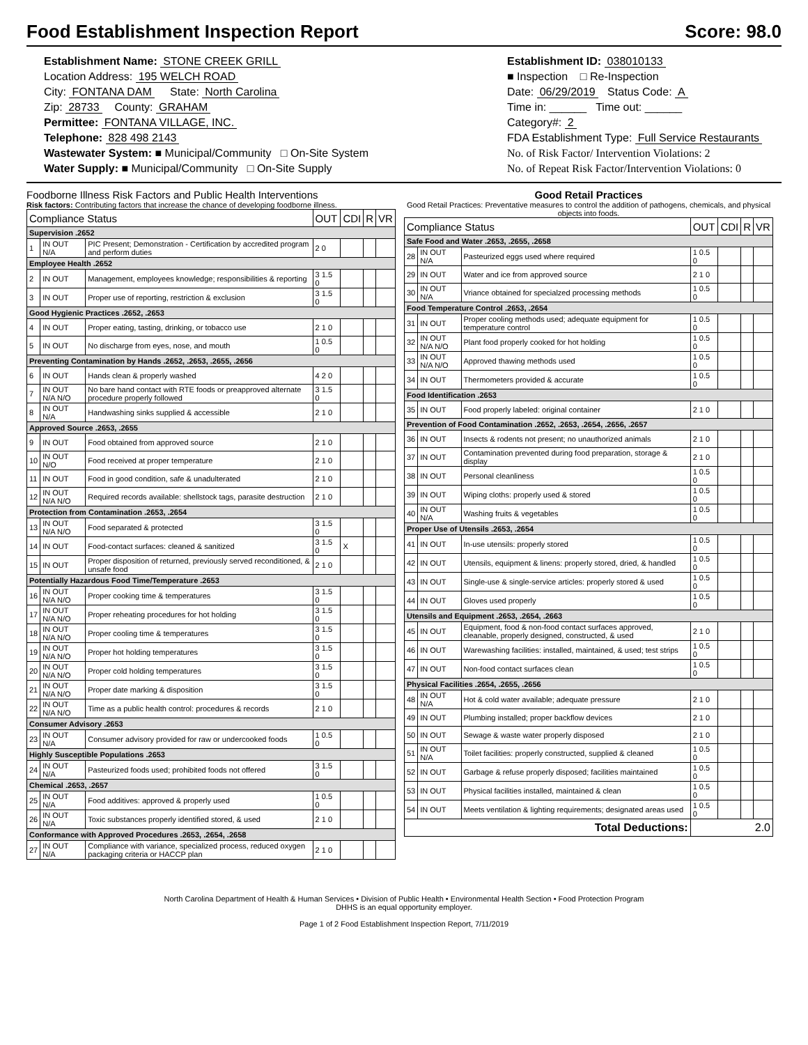Food Establishment Inspection Report Score: 98.0
Establishment Name: STONE CREEK GRILL
Location Address: 195 WELCH ROAD
City: FONTANA DAM State: North Carolina
Zip: 28733 County: GRAHAM
Permittee: FONTANA VILLAGE, INC.
Telephone: 828 498 2143
Wastewater System: ■ Municipal/Community □ On-Site System
Water Supply: ■ Municipal/Community □ On-Site Supply
Establishment ID: 038010133
■ Inspection □ Re-Inspection
Date: 06/29/2019 Status Code: A
Time in: ______ Time out: ______
Category#: 2
FDA Establishment Type: Full Service Restaurants
No. of Risk Factor/ Intervention Violations: 2
No. of Repeat Risk Factor/Intervention Violations: 0
Foodborne Illness Risk Factors and Public Health Interventions
Risk factors: Contributing factors that increase the chance of developing foodborne illness.
| Compliance Status | | | OUT | CDI | R | VR |
| --- | --- | --- | --- | --- | --- | --- |
| Supervision .2652 | | | | | | |
| 1 | IN OUT N/A | PIC Present; Demonstration - Certification by accredited program and perform duties | 2 0 | | | |
| Employee Health .2652 | | | | | | |
| 2 | IN OUT | Management, employees knowledge; responsibilities & reporting | 3 1.5 0 | | | |
| 3 | IN OUT | Proper use of reporting, restriction & exclusion | 3 1.5 0 | | | |
| Good Hygienic Practices .2652, .2653 | | | | | | |
| 4 | IN OUT | Proper eating, tasting, drinking, or tobacco use | 2 1 0 | | | |
| 5 | IN OUT | No discharge from eyes, nose, and mouth | 1 0.5 0 | | | |
| Preventing Contamination by Hands .2652, .2653, .2655, .2656 | | | | | | |
| 6 | IN OUT | Hands clean & properly washed | 4 2 0 | | | |
| 7 | IN OUT N/A N/O | No bare hand contact with RTE foods or preapproved alternate procedure properly followed | 3 1.5 0 | | | |
| 8 | IN OUT N/A | Handwashing sinks supplied & accessible | 2 1 0 | | | |
| Approved Source .2653, .2655 | | | | | | |
| 9 | IN OUT | Food obtained from approved source | 2 1 0 | | | |
| 10 | IN OUT N/O | Food received at proper temperature | 2 1 0 | | | |
| 11 | IN OUT | Food in good condition, safe & unadulterated | 2 1 0 | | | |
| 12 | IN OUT N/A N/O | Required records available: shellstock tags, parasite destruction | 2 1 0 | | | |
| Protection from Contamination .2653, .2654 | | | | | | |
| 13 | IN OUT N/A N/O | Food separated & protected | 3 1.5 0 | | | |
| 14 | IN OUT | Food-contact surfaces: cleaned & sanitized | 3 1.5 0 | X | | |
| 15 | IN OUT | Proper disposition of returned, previously served reconditioned, & unsafe food | 2 1 0 | | | |
| Potentially Hazardous Food Time/Temperature .2653 | | | | | | |
| 16 | IN OUT N/A N/O | Proper cooking time & temperatures | 3 1.5 0 | | | |
| 17 | IN OUT N/A N/O | Proper reheating procedures for hot holding | 3 1.5 0 | | | |
| 18 | IN OUT N/A N/O | Proper cooling time & temperatures | 3 1.5 0 | | | |
| 19 | IN OUT N/A N/O | Proper hot holding temperatures | 3 1.5 0 | | | |
| 20 | IN OUT N/A N/O | Proper cold holding temperatures | 3 1.5 0 | | | |
| 21 | IN OUT N/A N/O | Proper date marking & disposition | 3 1.5 0 | | | |
| 22 | IN OUT N/A N/O | Time as a public health control: procedures & records | 2 1 0 | | | |
| Consumer Advisory .2653 | | | | | | |
| 23 | IN OUT N/A | Consumer advisory provided for raw or undercooked foods | 1 0.5 0 | | | |
| Highly Susceptible Populations .2653 | | | | | | |
| 24 | IN OUT N/A | Pasteurized foods used; prohibited foods not offered | 3 1.5 0 | | | |
| Chemical .2653, .2657 | | | | | | |
| 25 | IN OUT N/A | Food additives: approved & properly used | 1 0.5 0 | | | |
| 26 | IN OUT N/A | Toxic substances properly identified stored, & used | 2 1 0 | | | |
| Conformance with Approved Procedures .2653, .2654, .2658 | | | | | | |
| 27 | IN OUT N/A | Compliance with variance, specialized process, reduced oxygen packaging criteria or HACCP plan | 2 1 0 | | | |
Good Retail Practices
Good Retail Practices: Preventative measures to control the addition of pathogens, chemicals, and physical objects into foods.
| Compliance Status | | | OUT | CDI | R | VR |
| --- | --- | --- | --- | --- | --- | --- |
| Safe Food and Water .2653, .2655, .2658 | | | | | | |
| 28 | IN OUT N/A | Pasteurized eggs used where required | 1 0.5 0 | | | |
| 29 | IN OUT | Water and ice from approved source | 2 1 0 | | | |
| 30 | IN OUT N/A | Vriance obtained for specialzed processing methods | 1 0.5 0 | | | |
| Food Temperature Control .2653, .2654 | | | | | | |
| 31 | IN OUT | Proper cooling methods used; adequate equipment for temperature control | 1 0.5 0 | | | |
| 32 | IN OUT N/A N/O | Plant food properly cooked for hot holding | 1 0.5 0 | | | |
| 33 | IN OUT N/A N/O | Approved thawing methods used | 1 0.5 0 | | | |
| 34 | IN OUT | Thermometers provided & accurate | 1 0.5 0 | | | |
| Food Identification .2653 | | | | | | |
| 35 | IN OUT | Food properly labeled: original container | 2 1 0 | | | |
| Prevention of Food Contamination .2652, .2653, .2654, .2656, .2657 | | | | | | |
| 36 | IN OUT | Insects & rodents not present; no unauthorized animals | 2 1 0 | | | |
| 37 | IN OUT | Contamination prevented during food preparation, storage & display | 2 1 0 | | | |
| 38 | IN OUT | Personal cleanliness | 1 0.5 0 | | | |
| 39 | IN OUT | Wiping cloths: properly used & stored | 1 0.5 0 | | | |
| 40 | IN OUT N/A | Washing fruits & vegetables | 1 0.5 0 | | | |
| Proper Use of Utensils .2653, .2654 | | | | | | |
| 41 | IN OUT | In-use utensils: properly stored | 1 0.5 0 | | | |
| 42 | IN OUT | Utensils, equipment & linens: properly stored, dried, & handled | 1 0.5 0 | | | |
| 43 | IN OUT | Single-use & single-service articles: properly stored & used | 1 0.5 0 | | | |
| 44 | IN OUT | Gloves used properly | 1 0.5 0 | | | |
| Utensils and Equipment .2653, .2654, .2663 | | | | | | |
| 45 | IN OUT | Equipment, food & non-food contact surfaces approved, cleanable, properly designed, constructed, & used | 2 1 0 | | | |
| 46 | IN OUT | Warewashing facilities: installed, maintained, & used; test strips | 1 0.5 0 | | | |
| 47 | IN OUT | Non-food contact surfaces clean | 1 0.5 0 | | | |
| Physical Facilities .2654, .2655, .2656 | | | | | | |
| 48 | IN OUT N/A | Hot & cold water available; adequate pressure | 2 1 0 | | | |
| 49 | IN OUT | Plumbing installed; proper backflow devices | 2 1 0 | | | |
| 50 | IN OUT | Sewage & waste water properly disposed | 2 1 0 | | | |
| 51 | IN OUT N/A | Toilet facilities: properly constructed, supplied & cleaned | 1 0.5 0 | | | |
| 52 | IN OUT | Garbage & refuse properly disposed; facilities maintained | 1 0.5 0 | | | |
| 53 | IN OUT | Physical facilities installed, maintained & clean | 1 0.5 0 | | | |
| 54 | IN OUT | Meets ventilation & lighting requirements; designated areas used | 1 0.5 0 | | | |
| Total Deductions: | | | 2.0 | | | |
North Carolina Department of Health & Human Services • Division of Public Health • Environmental Health Section • Food Protection Program
DHHS is an equal opportunity employer.
Page 1 of 2 Food Establishment Inspection Report, 7/11/2019